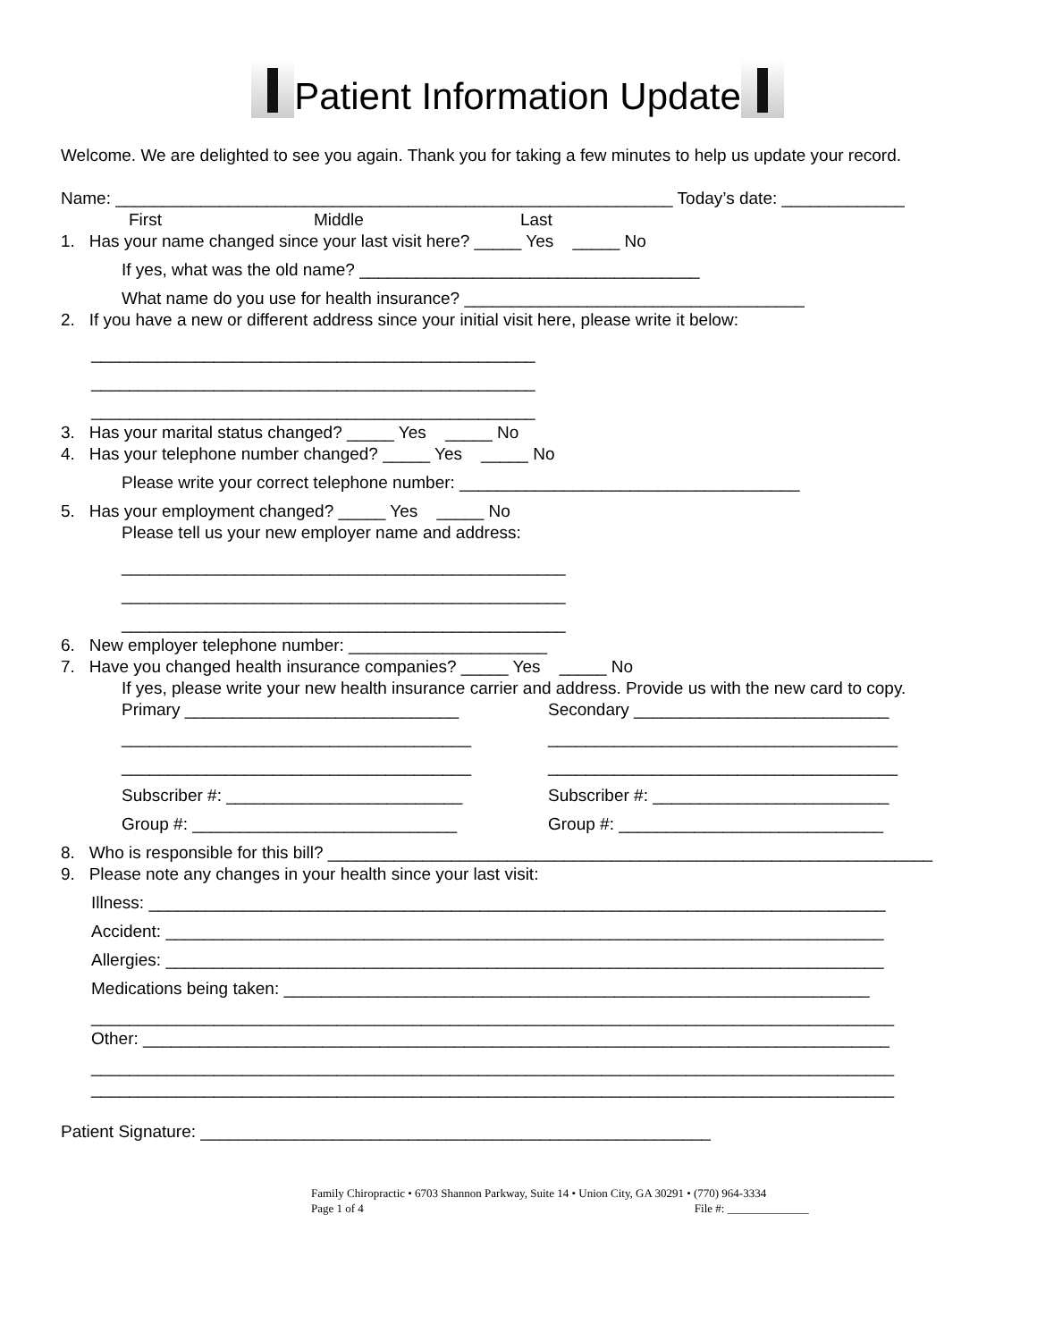Patient Information Update
Welcome. We are delighted to see you again. Thank you for taking a few minutes to help us update your record.
Name: ___________________________________________________________ Today’s date: _____________
First Middle Last
1. Has your name changed since your last visit here? _____ Yes _____ No
If yes, what was the old name? ____________________________________
What name do you use for health insurance? ____________________________________
2. If you have a new or different address since your initial visit here, please write it below:
_______________________________________________
_______________________________________________
_______________________________________________
3. Has your marital status changed? _____ Yes _____ No
4. Has your telephone number changed? _____ Yes _____ No
Please write your correct telephone number: ____________________________________
5. Has your employment changed? _____ Yes _____ No
Please tell us your new employer name and address:
_______________________________________________
_______________________________________________
_______________________________________________
6. New employer telephone number: _____________________
7. Have you changed health insurance companies? _____ Yes _____ No
If yes, please write your new health insurance carrier and address. Provide us with the new card to copy.
Primary _____________________________
_____________________________________
_____________________________________
Subscriber #: _________________________
Group #: ____________________________
Secondary ___________________________
_____________________________________
_____________________________________
Subscriber #: _________________________
Group #: ____________________________
8. Who is responsible for this bill? ________________________________________________________________
9. Please note any changes in your health since your last visit:
Illness: ______________________________________________________________________________
Accident: ____________________________________________________________________________
Allergies: ____________________________________________________________________________
Medications being taken: ______________________________________________________________
_____________________________________________________________________________________
Other: _______________________________________________________________________________
_____________________________________________________________________________________
_____________________________________________________________________________________
Patient Signature: ______________________________________________________
Family Chiropractic • 6703 Shannon Parkway, Suite 14 • Union City, GA 30291 • (770) 964-3334
Page 1 of 4 File #: ______________